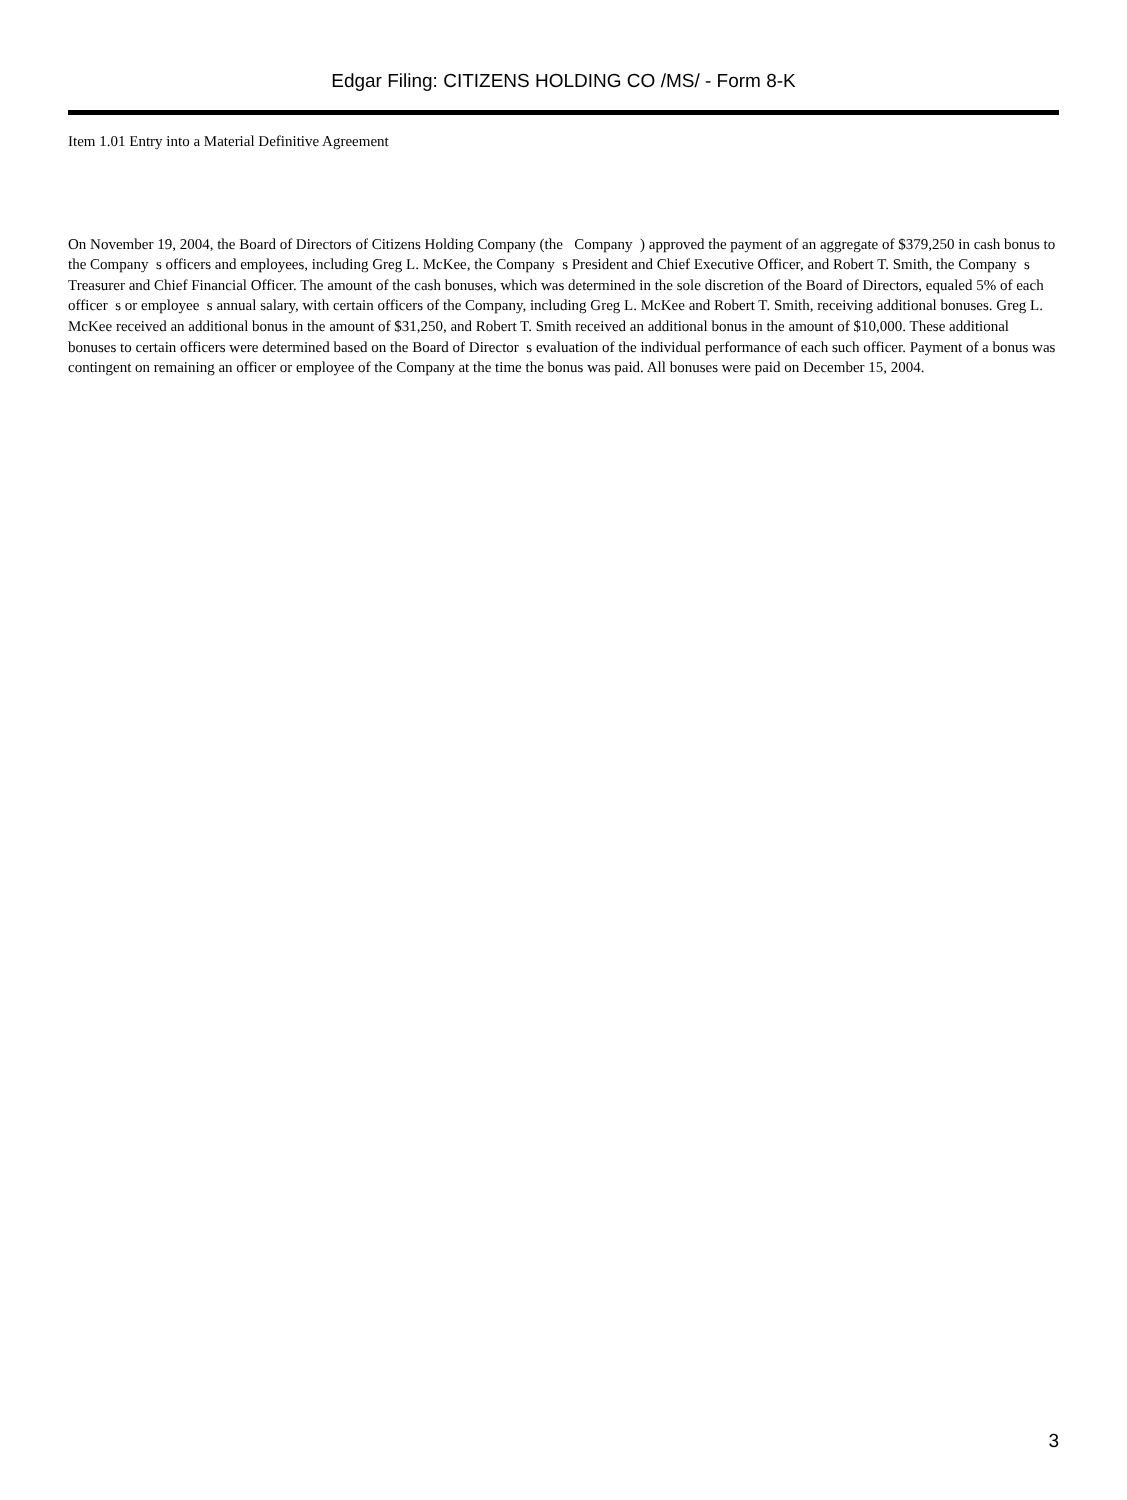Edgar Filing: CITIZENS HOLDING CO /MS/ - Form 8-K
Item 1.01 Entry into a Material Definitive Agreement
On November 19, 2004, the Board of Directors of Citizens Holding Company (the Company ) approved the payment of an aggregate of $379,250 in cash bonus to the Company s officers and employees, including Greg L. McKee, the Company s President and Chief Executive Officer, and Robert T. Smith, the Company s Treasurer and Chief Financial Officer. The amount of the cash bonuses, which was determined in the sole discretion of the Board of Directors, equaled 5% of each officer s or employee s annual salary, with certain officers of the Company, including Greg L. McKee and Robert T. Smith, receiving additional bonuses. Greg L. McKee received an additional bonus in the amount of $31,250, and Robert T. Smith received an additional bonus in the amount of $10,000. These additional bonuses to certain officers were determined based on the Board of Director s evaluation of the individual performance of each such officer. Payment of a bonus was contingent on remaining an officer or employee of the Company at the time the bonus was paid. All bonuses were paid on December 15, 2004.
3